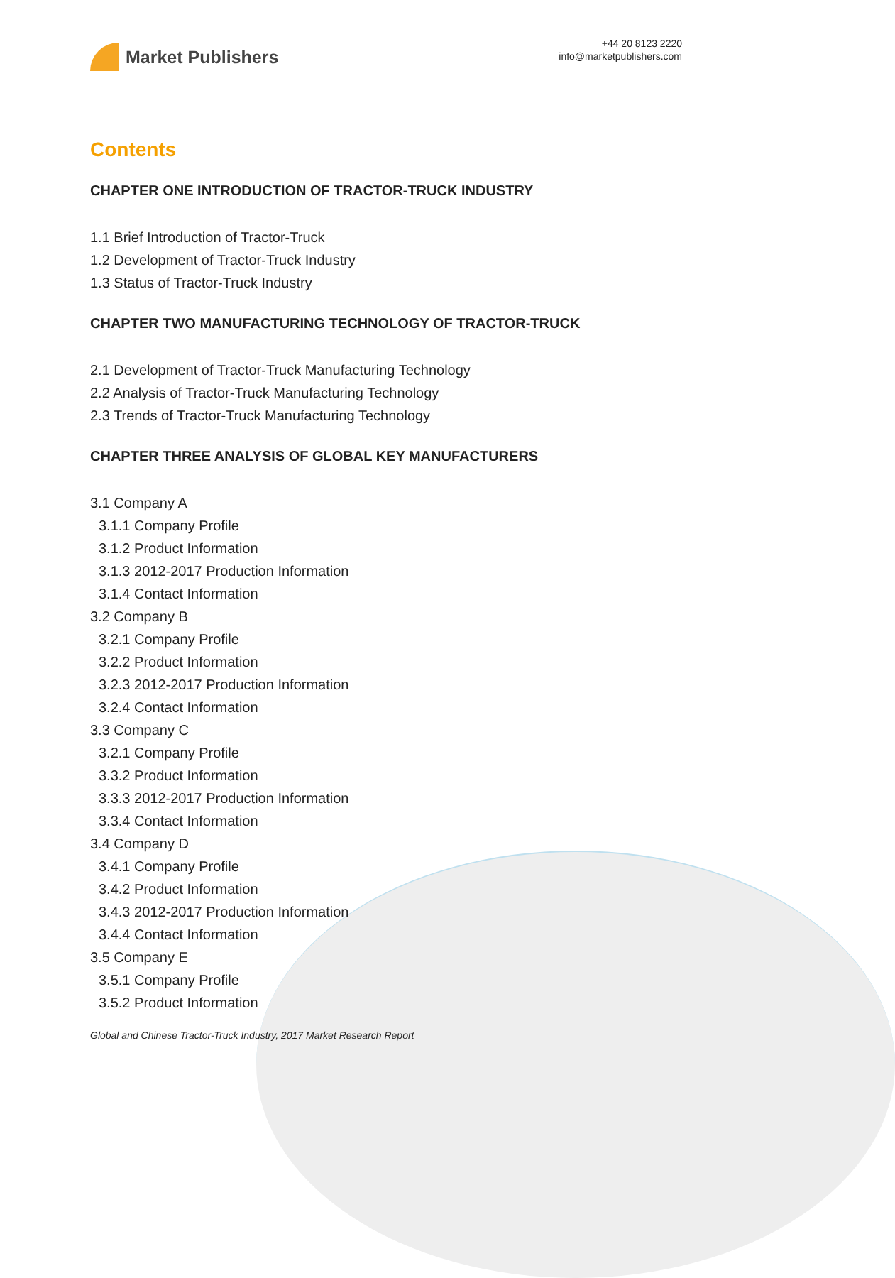Market Publishers
+44 20 8123 2220
info@marketpublishers.com
Contents
CHAPTER ONE INTRODUCTION OF TRACTOR-TRUCK INDUSTRY
1.1 Brief Introduction of Tractor-Truck
1.2 Development of Tractor-Truck Industry
1.3 Status of Tractor-Truck Industry
CHAPTER TWO MANUFACTURING TECHNOLOGY OF TRACTOR-TRUCK
2.1 Development of Tractor-Truck Manufacturing Technology
2.2 Analysis of Tractor-Truck Manufacturing Technology
2.3 Trends of Tractor-Truck Manufacturing Technology
CHAPTER THREE ANALYSIS OF GLOBAL KEY MANUFACTURERS
3.1 Company A
3.1.1 Company Profile
3.1.2 Product Information
3.1.3 2012-2017 Production Information
3.1.4 Contact Information
3.2 Company B
3.2.1 Company Profile
3.2.2 Product Information
3.2.3 2012-2017 Production Information
3.2.4 Contact Information
3.3 Company C
3.2.1 Company Profile
3.3.2 Product Information
3.3.3 2012-2017 Production Information
3.3.4 Contact Information
3.4 Company D
3.4.1 Company Profile
3.4.2 Product Information
3.4.3 2012-2017 Production Information
3.4.4 Contact Information
3.5 Company E
3.5.1 Company Profile
3.5.2 Product Information
Global and Chinese Tractor-Truck Industry, 2017 Market Research Report